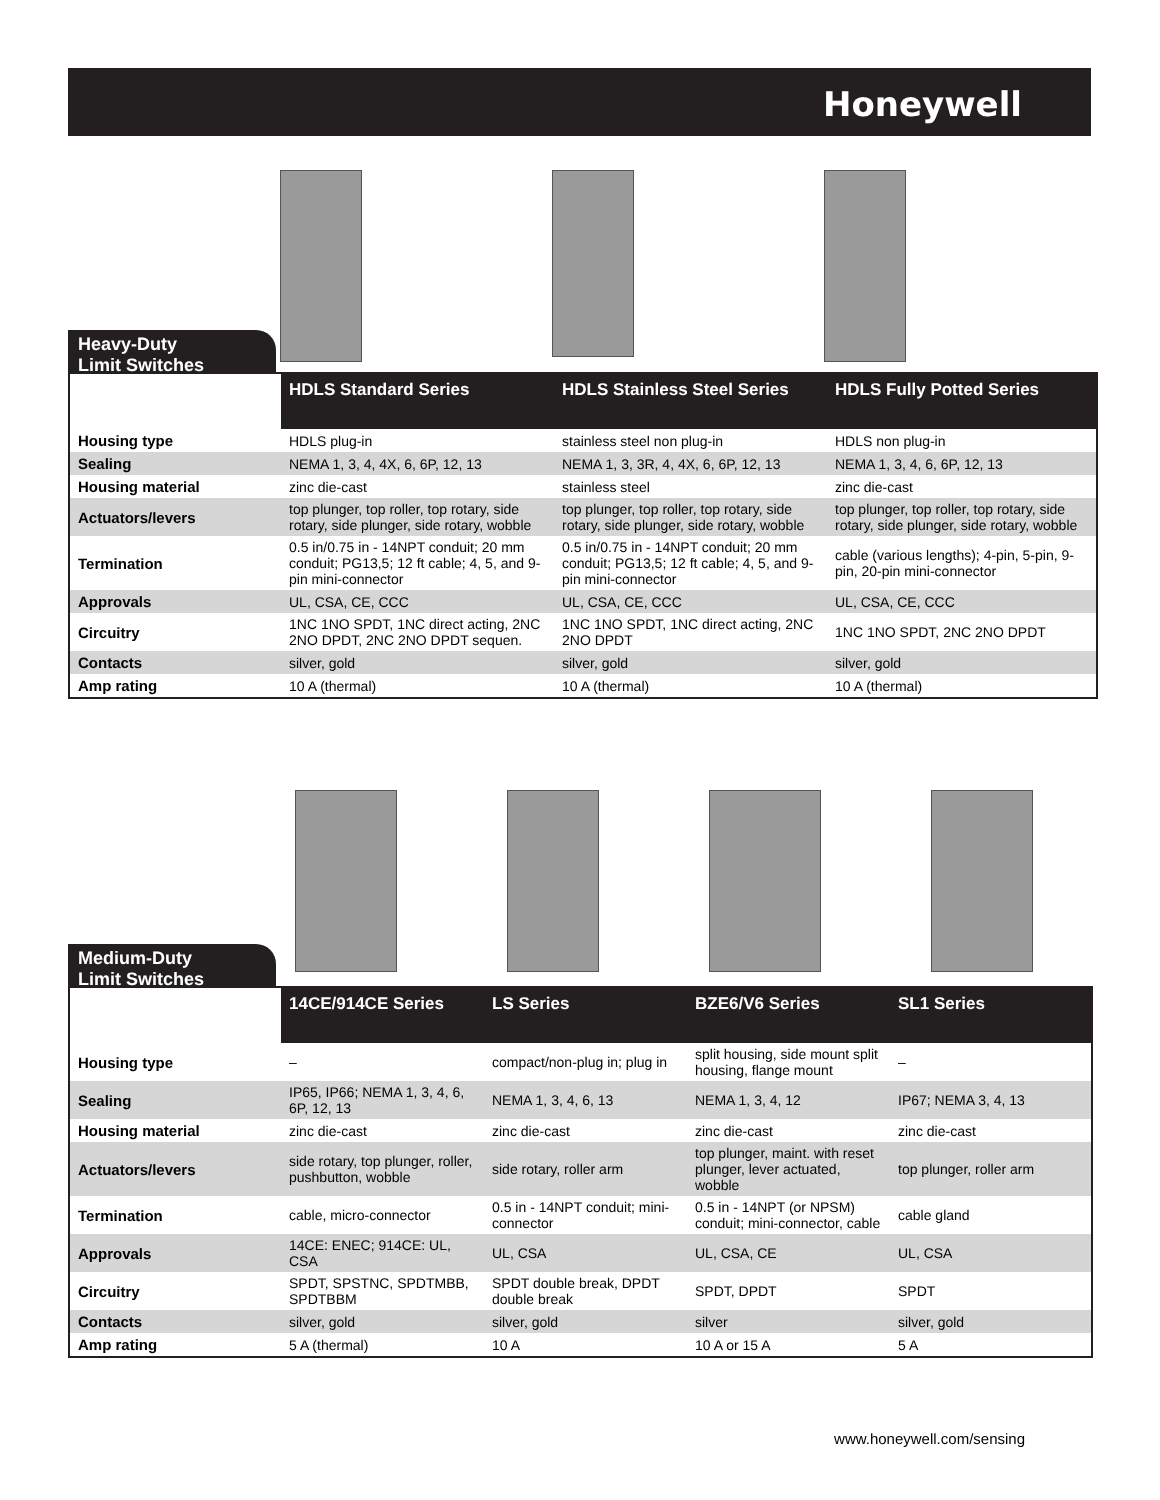Honeywell
Heavy-Duty
Limit Switches
| | HDLS Standard Series | HDLS Stainless Steel Series | HDLS Fully Potted Series |
| --- | --- | --- | --- |
| Housing type | HDLS plug-in | stainless steel non plug-in | HDLS non plug-in |
| Sealing | NEMA 1, 3, 4, 4X, 6, 6P, 12, 13 | NEMA 1, 3, 3R, 4, 4X, 6, 6P, 12, 13 | NEMA 1, 3, 4, 6, 6P, 12, 13 |
| Housing material | zinc die-cast | stainless steel | zinc die-cast |
| Actuators/levers | top plunger, top roller, top rotary, side rotary, side plunger, side rotary, wobble | top plunger, top roller, top rotary, side rotary, side plunger, side rotary, wobble | top plunger, top roller, top rotary, side rotary, side plunger, side rotary, wobble |
| Termination | 0.5 in/0.75 in - 14NPT conduit; 20 mm conduit; PG13,5; 12 ft cable; 4, 5, and 9-pin mini-connector | 0.5 in/0.75 in - 14NPT conduit; 20 mm conduit; PG13,5; 12 ft cable; 4, 5, and 9-pin mini-connector | cable (various lengths); 4-pin, 5-pin, 9-pin, 20-pin mini-connector |
| Approvals | UL, CSA, CE, CCC | UL, CSA, CE, CCC | UL, CSA, CE, CCC |
| Circuitry | 1NC 1NO SPDT, 1NC direct acting, 2NC 2NO DPDT, 2NC 2NO DPDT sequen. | 1NC 1NO SPDT, 1NC direct acting, 2NC 2NO DPDT | 1NC 1NO SPDT, 2NC 2NO DPDT |
| Contacts | silver, gold | silver, gold | silver, gold |
| Amp rating | 10 A (thermal) | 10 A (thermal) | 10 A (thermal) |
Medium-Duty
Limit Switches
| | 14CE/914CE Series | LS Series | BZE6/V6 Series | SL1 Series |
| --- | --- | --- | --- | --- |
| Housing type | – | compact/non-plug in; plug in | split housing, side mount split housing, flange mount | – |
| Sealing | IP65, IP66; NEMA 1, 3, 4, 6, 6P, 12, 13 | NEMA 1, 3, 4, 6, 13 | NEMA 1, 3, 4, 12 | IP67; NEMA 3, 4, 13 |
| Housing material | zinc die-cast | zinc die-cast | zinc die-cast | zinc die-cast |
| Actuators/levers | side rotary, top plunger, roller, pushbutton, wobble | side rotary, roller arm | top plunger, maint. with reset plunger, lever actuated, wobble | top plunger, roller arm |
| Termination | cable, micro-connector | 0.5 in - 14NPT conduit; mini-connector | 0.5 in - 14NPT (or NPSM) conduit; mini-connector, cable | cable gland |
| Approvals | 14CE: ENEC; 914CE: UL, CSA | UL, CSA | UL, CSA, CE | UL, CSA |
| Circuitry | SPDT, SPSTNC, SPDTMBB, SPDTBBM | SPDT double break, DPDT double break | SPDT, DPDT | SPDT |
| Contacts | silver, gold | silver, gold | silver | silver, gold |
| Amp rating | 5 A (thermal) | 10 A | 10 A or 15 A | 5 A |
www.honeywell.com/sensing